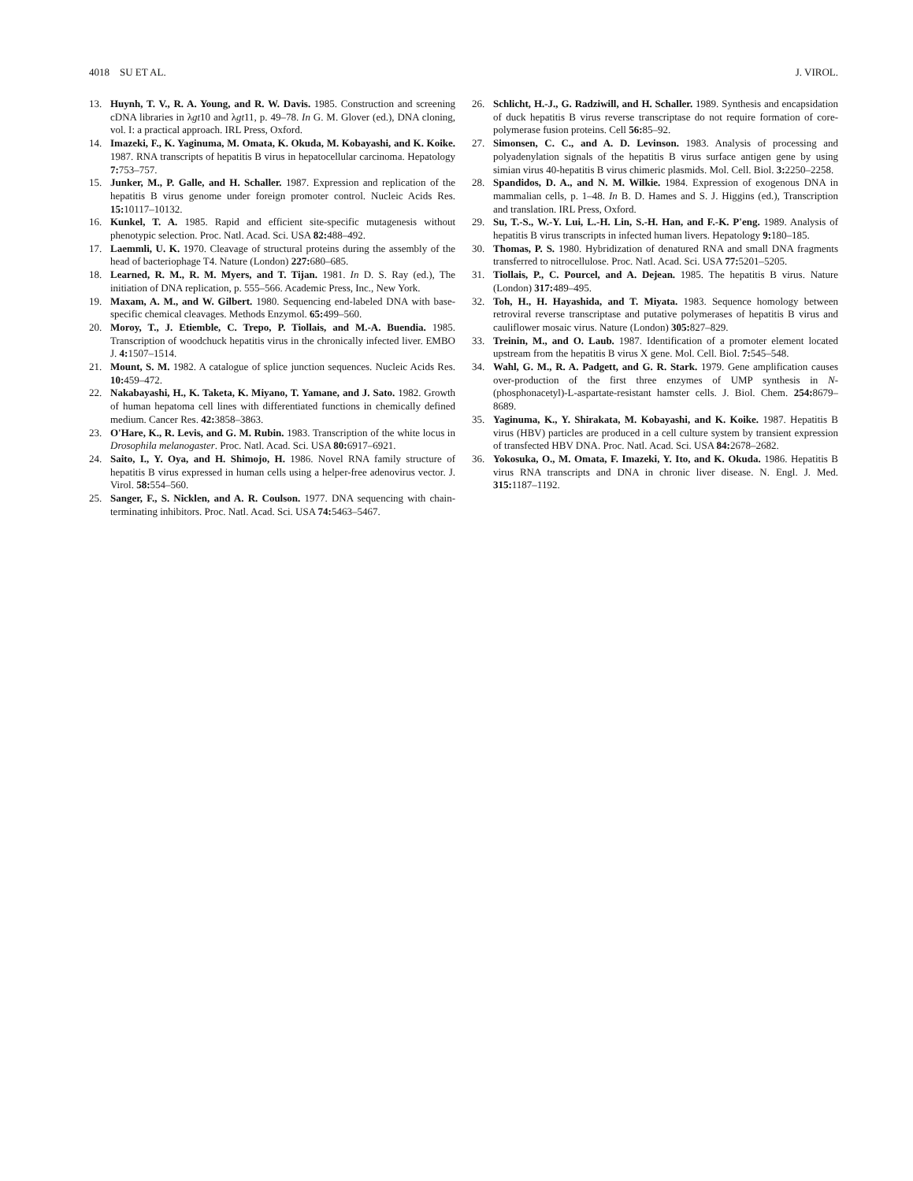4018 SU ET AL. J. VIROL.
13. Huynh, T. V., R. A. Young, and R. W. Davis. 1985. Construction and screening cDNA libraries in λgt10 and λgt11, p. 49–78. In G. M. Glover (ed.), DNA cloning, vol. I: a practical approach. IRL Press, Oxford.
14. Imazeki, F., K. Yaginuma, M. Omata, K. Okuda, M. Kobayashi, and K. Koike. 1987. RNA transcripts of hepatitis B virus in hepatocellular carcinoma. Hepatology 7: 753–757.
15. Junker, M., P. Galle, and H. Schaller. 1987. Expression and replication of the hepatitis B virus genome under foreign promoter control. Nucleic Acids Res. 15: 10117–10132.
16. Kunkel, T. A. 1985. Rapid and efficient site-specific mutagenesis without phenotypic selection. Proc. Natl. Acad. Sci. USA 82: 488–492.
17. Laemmli, U. K. 1970. Cleavage of structural proteins during the assembly of the head of bacteriophage T4. Nature (London) 227: 680–685.
18. Learned, R. M., R. M. Myers, and T. Tijan. 1981. In D. S. Ray (ed.), The initiation of DNA replication, p. 555–566. Academic Press, Inc., New York.
19. Maxam, A. M., and W. Gilbert. 1980. Sequencing end-labeled DNA with base-specific chemical cleavages. Methods Enzymol. 65: 499–560.
20. Moroy, T., J. Etiemble, C. Trepo, P. Tiollais, and M.-A. Buendia. 1985. Transcription of woodchuck hepatitis virus in the chronically infected liver. EMBO J. 4: 1507–1514.
21. Mount, S. M. 1982. A catalogue of splice junction sequences. Nucleic Acids Res. 10: 459–472.
22. Nakabayashi, H., K. Taketa, K. Miyano, T. Yamane, and J. Sato. 1982. Growth of human hepatoma cell lines with differentiated functions in chemically defined medium. Cancer Res. 42: 3858–3863.
23. O'Hare, K., R. Levis, and G. M. Rubin. 1983. Transcription of the white locus in Drosophila melanogaster. Proc. Natl. Acad. Sci. USA 80: 6917–6921.
24. Saito, I., Y. Oya, and H. Shimojo, H. 1986. Novel RNA family structure of hepatitis B virus expressed in human cells using a helper-free adenovirus vector. J. Virol. 58: 554–560.
25. Sanger, F., S. Nicklen, and A. R. Coulson. 1977. DNA sequencing with chain-terminating inhibitors. Proc. Natl. Acad. Sci. USA 74: 5463–5467.
26. Schlicht, H.-J., G. Radziwill, and H. Schaller. 1989. Synthesis and encapsidation of duck hepatitis B virus reverse transcriptase do not require formation of core-polymerase fusion proteins. Cell 56: 85–92.
27. Simonsen, C. C., and A. D. Levinson. 1983. Analysis of processing and polyadenylation signals of the hepatitis B virus surface antigen gene by using simian virus 40-hepatitis B virus chimeric plasmids. Mol. Cell. Biol. 3: 2250–2258.
28. Spandidos, D. A., and N. M. Wilkie. 1984. Expression of exogenous DNA in mammalian cells, p. 1–48. In B. D. Hames and S. J. Higgins (ed.), Transcription and translation. IRL Press, Oxford.
29. Su, T.-S., W.-Y. Lui, L.-H. Lin, S.-H. Han, and F.-K. P'eng. 1989. Analysis of hepatitis B virus transcripts in infected human livers. Hepatology 9: 180–185.
30. Thomas, P. S. 1980. Hybridization of denatured RNA and small DNA fragments transferred to nitrocellulose. Proc. Natl. Acad. Sci. USA 77: 5201–5205.
31. Tiollais, P., C. Pourcel, and A. Dejean. 1985. The hepatitis B virus. Nature (London) 317: 489–495.
32. Toh, H., H. Hayashida, and T. Miyata. 1983. Sequence homology between retroviral reverse transcriptase and putative polymerases of hepatitis B virus and cauliflower mosaic virus. Nature (London) 305: 827–829.
33. Treinin, M., and O. Laub. 1987. Identification of a promoter element located upstream from the hepatitis B virus X gene. Mol. Cell. Biol. 7: 545–548.
34. Wahl, G. M., R. A. Padgett, and G. R. Stark. 1979. Gene amplification causes over-production of the first three enzymes of UMP synthesis in N-(phosphonacetyl)-L-aspartate-resistant hamster cells. J. Biol. Chem. 254: 8679–8689.
35. Yaginuma, K., Y. Shirakata, M. Kobayashi, and K. Koike. 1987. Hepatitis B virus (HBV) particles are produced in a cell culture system by transient expression of transfected HBV DNA. Proc. Natl. Acad. Sci. USA 84: 2678–2682.
36. Yokosuka, O., M. Omata, F. Imazeki, Y. Ito, and K. Okuda. 1986. Hepatitis B virus RNA transcripts and DNA in chronic liver disease. N. Engl. J. Med. 315: 1187–1192.